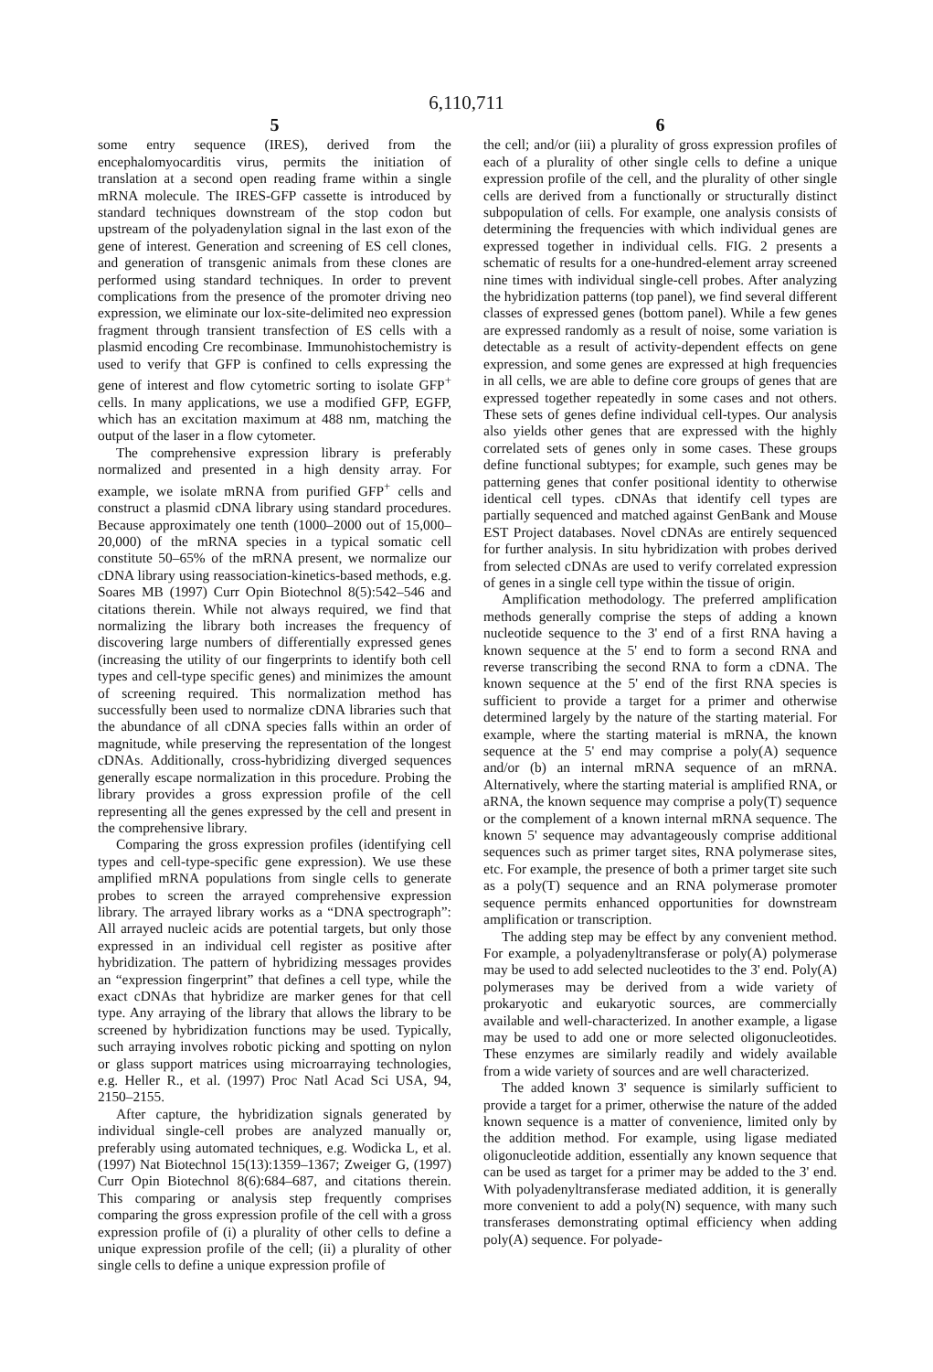6,110,711
5
some entry sequence (IRES), derived from the encephalomyocarditis virus, permits the initiation of translation at a second open reading frame within a single mRNA molecule. The IRES-GFP cassette is introduced by standard techniques downstream of the stop codon but upstream of the polyadenylation signal in the last exon of the gene of interest. Generation and screening of ES cell clones, and generation of transgenic animals from these clones are performed using standard techniques. In order to prevent complications from the presence of the promoter driving neo expression, we eliminate our lox-site-delimited neo expression fragment through transient transfection of ES cells with a plasmid encoding Cre recombinase. Immunohistochemistry is used to verify that GFP is confined to cells expressing the gene of interest and flow cytometric sorting to isolate GFP<sup>+</sup> cells. In many applications, we use a modified GFP, EGFP, which has an excitation maximum at 488 nm, matching the output of the laser in a flow cytometer.
The comprehensive expression library is preferably normalized and presented in a high density array. For example, we isolate mRNA from purified GFP<sup>+</sup> cells and construct a plasmid cDNA library using standard procedures. Because approximately one tenth (1000–2000 out of 15,000–20,000) of the mRNA species in a typical somatic cell constitute 50–65% of the mRNA present, we normalize our cDNA library using reassociation-kinetics-based methods, e.g. Soares MB (1997) Curr Opin Biotechnol 8(5):542–546 and citations therein. While not always required, we find that normalizing the library both increases the frequency of discovering large numbers of differentially expressed genes (increasing the utility of our fingerprints to identify both cell types and cell-type specific genes) and minimizes the amount of screening required. This normalization method has successfully been used to normalize cDNA libraries such that the abundance of all cDNA species falls within an order of magnitude, while preserving the representation of the longest cDNAs. Additionally, cross-hybridizing diverged sequences generally escape normalization in this procedure. Probing the library provides a gross expression profile of the cell representing all the genes expressed by the cell and present in the comprehensive library.
Comparing the gross expression profiles (identifying cell types and cell-type-specific gene expression). We use these amplified mRNA populations from single cells to generate probes to screen the arrayed comprehensive expression library. The arrayed library works as a “DNA spectrograph”: All arrayed nucleic acids are potential targets, but only those expressed in an individual cell register as positive after hybridization. The pattern of hybridizing messages provides an “expression fingerprint” that defines a cell type, while the exact cDNAs that hybridize are marker genes for that cell type. Any arraying of the library that allows the library to be screened by hybridization functions may be used. Typically, such arraying involves robotic picking and spotting on nylon or glass support matrices using microarraying technologies, e.g. Heller R., et al. (1997) Proc Natl Acad Sci USA, 94, 2150–2155.
After capture, the hybridization signals generated by individual single-cell probes are analyzed manually or, preferably using automated techniques, e.g. Wodicka L, et al. (1997) Nat Biotechnol 15(13):1359–1367; Zweiger G, (1997) Curr Opin Biotechnol 8(6):684–687, and citations therein. This comparing or analysis step frequently comprises comparing the gross expression profile of the cell with a gross expression profile of (i) a plurality of other cells to define a unique expression profile of the cell; (ii) a plurality of other single cells to define a unique expression profile of
6
the cell; and/or (iii) a plurality of gross expression profiles of each of a plurality of other single cells to define a unique expression profile of the cell, and the plurality of other single cells are derived from a functionally or structurally distinct subpopulation of cells. For example, one analysis consists of determining the frequencies with which individual genes are expressed together in individual cells. FIG. 2 presents a schematic of results for a one-hundred-element array screened nine times with individual single-cell probes. After analyzing the hybridization patterns (top panel), we find several different classes of expressed genes (bottom panel). While a few genes are expressed randomly as a result of noise, some variation is detectable as a result of activity-dependent effects on gene expression, and some genes are expressed at high frequencies in all cells, we are able to define core groups of genes that are expressed together repeatedly in some cases and not others. These sets of genes define individual cell-types. Our analysis also yields other genes that are expressed with the highly correlated sets of genes only in some cases. These groups define functional subtypes; for example, such genes may be patterning genes that confer positional identity to otherwise identical cell types. cDNAs that identify cell types are partially sequenced and matched against GenBank and Mouse EST Project databases. Novel cDNAs are entirely sequenced for further analysis. In situ hybridization with probes derived from selected cDNAs are used to verify correlated expression of genes in a single cell type within the tissue of origin.
Amplification methodology. The preferred amplification methods generally comprise the steps of adding a known nucleotide sequence to the 3' end of a first RNA having a known sequence at the 5' end to form a second RNA and reverse transcribing the second RNA to form a cDNA. The known sequence at the 5' end of the first RNA species is sufficient to provide a target for a primer and otherwise determined largely by the nature of the starting material. For example, where the starting material is mRNA, the known sequence at the 5' end may comprise a poly(A) sequence and/or (b) an internal mRNA sequence of an mRNA. Alternatively, where the starting material is amplified RNA, or aRNA, the known sequence may comprise a poly(T) sequence or the complement of a known internal mRNA sequence. The known 5' sequence may advantageously comprise additional sequences such as primer target sites, RNA polymerase sites, etc. For example, the presence of both a primer target site such as a poly(T) sequence and an RNA polymerase promoter sequence permits enhanced opportunities for downstream amplification or transcription.
The adding step may be effect by any convenient method. For example, a polyadenyltransferase or poly(A) polymerase may be used to add selected nucleotides to the 3' end. Poly(A) polymerases may be derived from a wide variety of prokaryotic and eukaryotic sources, are commercially available and well-characterized. In another example, a ligase may be used to add one or more selected oligonucleotides. These enzymes are similarly readily and widely available from a wide variety of sources and are well characterized.
The added known 3' sequence is similarly sufficient to provide a target for a primer, otherwise the nature of the added known sequence is a matter of convenience, limited only by the addition method. For example, using ligase mediated oligonucleotide addition, essentially any known sequence that can be used as target for a primer may be added to the 3' end. With polyadenyltransferase mediated addition, it is generally more convenient to add a poly(N) sequence, with many such transferases demonstrating optimal efficiency when adding poly(A) sequence. For polyade-